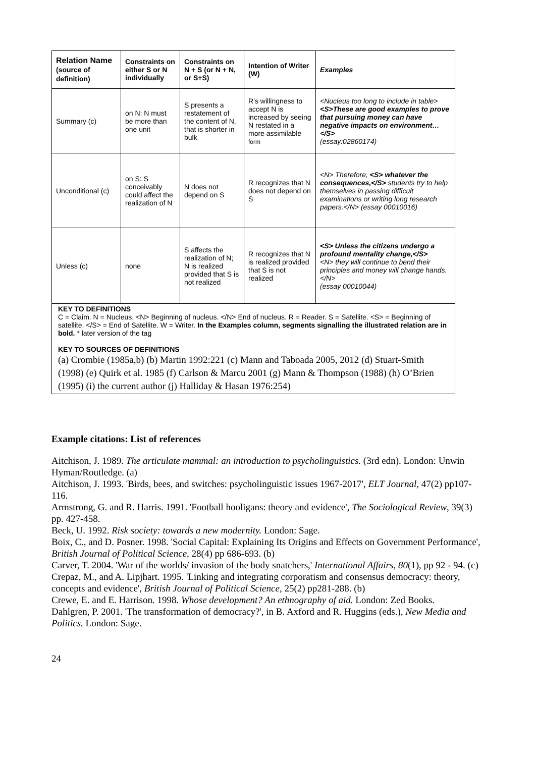| Relation Name (source of definition) | Constraints on either S or N individually | Constraints on N + S (or N + N, or S+S) | Intention of Writer (W) | Examples |
| --- | --- | --- | --- | --- |
| Summary (c) | on N: N must be more than one unit | S presents a restatement of the content of N, that is shorter in bulk | R’s willingness to accept N is increased by seeing N restated in a more assimilable form | <Nucleus too long to include in table> <S>These are good examples to prove that pursuing money can have negative impacts on environment… </S> (essay:02860174) |
| Unconditional (c) | on S: S conceivably could affect the realization of N | N does not depend on S | R recognizes that N does not depend on S | <N> Therefore, <S> whatever the consequences,</S> students try to help themselves in passing difficult examinations or writing long research papers.</N> (essay 00010016) |
| Unless (c) | none | S affects the realization of N; N is realized provided that S is not realized | R recognizes that N is realized provided that S is not realized | <S> Unless the citizens undergo a profound mentality change,</S> <N> they will continue to bend their principles and money will change hands.</N> (essay 00010044) |
| KEY TO DEFINITIONS C = Claim. N = Nucleus. <N> Beginning of nucleus. </N> End of nucleus. R = Reader. S = Satellite. <S> = Beginning of satellite. </S> = End of Satellite. W = Writer. In the Examples column, segments signalling the illustrated relation are in bold. * later version of the tag KEY TO SOURCES OF DEFINITIONS (a) Crombie (1985a,b) (b) Martin 1992:221 (c) Mann and Taboada 2005, 2012 (d) Stuart-Smith (1998) (e) Quirk et al. 1985 (f) Carlson & Marcu 2001 (g) Mann & Thompson (1988) (h) O’Brien (1995) (i) the current author (j) Halliday & Hasan 1976:254) | | | | |
Example citations: List of references
Aitchison, J. 1989. The articulate mammal: an introduction to psycholinguistics. (3rd edn). London: Unwin Hyman/Routledge. (a)
Aitchison, J. 1993. 'Birds, bees, and switches: psycholinguistic issues 1967-2017', ELT Journal, 47(2) pp107-116.
Armstrong, G. and R. Harris. 1991. 'Football hooligans: theory and evidence', The Sociological Review, 39(3) pp. 427-458.
Beck, U. 1992. Risk society: towards a new modernity. London: Sage.
Boix, C., and D. Posner. 1998. 'Social Capital: Explaining Its Origins and Effects on Government Performance', British Journal of Political Science, 28(4) pp 686-693. (b)
Carver, T. 2004. 'War of the worlds/ invasion of the body snatchers,' International Affairs, 80(1), pp 92 - 94. (c)
Crepaz, M., and A. Lipjhart. 1995. 'Linking and integrating corporatism and consensus democracy: theory, concepts and evidence', British Journal of Political Science, 25(2) pp281-288. (b)
Crewe, E. and E. Harrison. 1998. Whose development? An ethnography of aid. London: Zed Books.
Dahlgren, P. 2001. 'The transformation of democracy?', in B. Axford and R. Huggins (eds.), New Media and Politics. London: Sage.
24